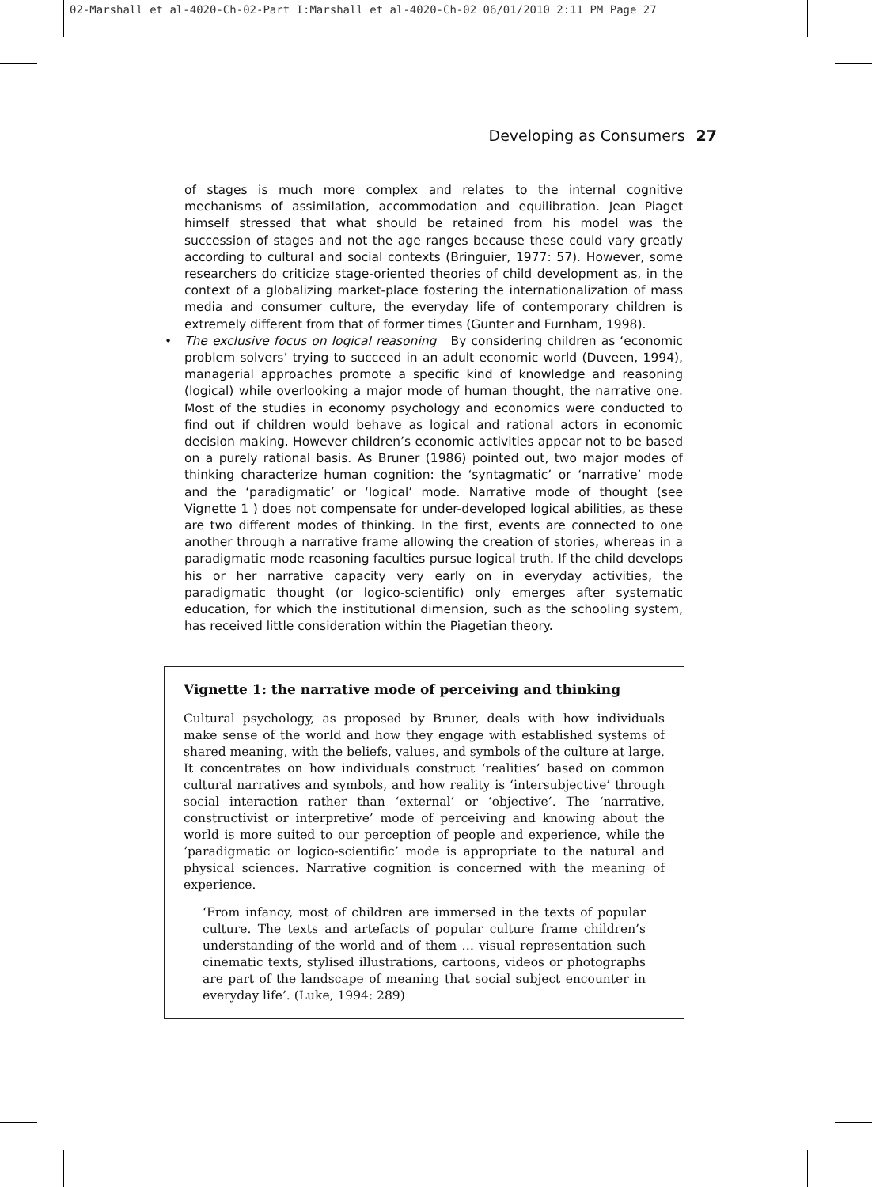02-Marshall et al-4020-Ch-02-Part I:Marshall et al-4020-Ch-02 06/01/2010 2:11 PM Page 27
Developing as Consumers 27
of stages is much more complex and relates to the internal cognitive mechanisms of assimilation, accommodation and equilibration. Jean Piaget himself stressed that what should be retained from his model was the succession of stages and not the age ranges because these could vary greatly according to cultural and social contexts (Bringuier, 1977: 57). However, some researchers do criticize stage-oriented theories of child development as, in the context of a globalizing market-place fostering the internationalization of mass media and consumer culture, the everyday life of contemporary children is extremely different from that of former times (Gunter and Furnham, 1998).
• The exclusive focus on logical reasoning By considering children as ‘economic problem solvers’ trying to succeed in an adult economic world (Duveen, 1994), managerial approaches promote a specific kind of knowledge and reasoning (logical) while overlooking a major mode of human thought, the narrative one. Most of the studies in economy psychology and economics were conducted to find out if children would behave as logical and rational actors in economic decision making. However children’s economic activities appear not to be based on a purely rational basis. As Bruner (1986) pointed out, two major modes of thinking characterize human cognition: the ‘syntagmatic’ or ‘narrative’ mode and the ‘paradigmatic’ or ‘logical’ mode. Narrative mode of thought (see Vignette 1 ) does not compensate for under-developed logical abilities, as these are two different modes of thinking. In the first, events are connected to one another through a narrative frame allowing the creation of stories, whereas in a paradigmatic mode reasoning faculties pursue logical truth. If the child develops his or her narrative capacity very early on in everyday activities, the paradigmatic thought (or logico-scientific) only emerges after systematic education, for which the institutional dimension, such as the schooling system, has received little consideration within the Piagetian theory.
Vignette 1: the narrative mode of perceiving and thinking
Cultural psychology, as proposed by Bruner, deals with how individuals make sense of the world and how they engage with established systems of shared meaning, with the beliefs, values, and symbols of the culture at large. It concentrates on how individuals construct ‘realities’ based on common cultural narratives and symbols, and how reality is ‘intersubjective’ through social interaction rather than ‘external’ or ‘objective’. The ‘narrative, constructivist or interpretive’ mode of perceiving and knowing about the world is more suited to our perception of people and experience, while the ‘paradigmatic or logico-scientific’ mode is appropriate to the natural and physical sciences. Narrative cognition is concerned with the meaning of experience.
‘From infancy, most of children are immersed in the texts of popular culture. The texts and artefacts of popular culture frame children’s understanding of the world and of them … visual representation such cinematic texts, stylised illustrations, cartoons, videos or photographs are part of the landscape of meaning that social subject encounter in everyday life’. (Luke, 1994: 289)